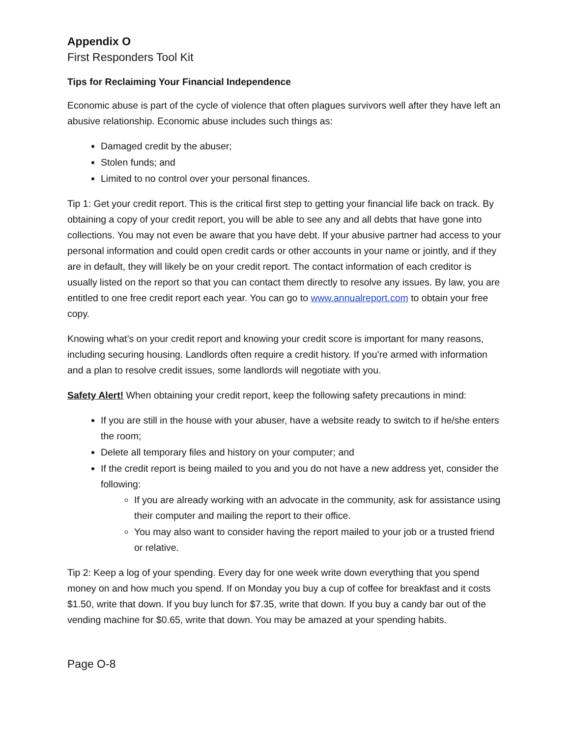Appendix O
First Responders Tool Kit
Tips for Reclaiming Your Financial Independence
Economic abuse is part of the cycle of violence that often plagues survivors well after they have left an abusive relationship. Economic abuse includes such things as:
Damaged credit by the abuser;
Stolen funds; and
Limited to no control over your personal finances.
Tip 1: Get your credit report. This is the critical first step to getting your financial life back on track. By obtaining a copy of your credit report, you will be able to see any and all debts that have gone into collections. You may not even be aware that you have debt. If your abusive partner had access to your personal information and could open credit cards or other accounts in your name or jointly, and if they are in default, they will likely be on your credit report. The contact information of each creditor is usually listed on the report so that you can contact them directly to resolve any issues. By law, you are entitled to one free credit report each year. You can go to www.annualreport.com to obtain your free copy.
Knowing what’s on your credit report and knowing your credit score is important for many reasons, including securing housing. Landlords often require a credit history. If you’re armed with information and a plan to resolve credit issues, some landlords will negotiate with you.
Safety Alert! When obtaining your credit report, keep the following safety precautions in mind:
If you are still in the house with your abuser, have a website ready to switch to if he/she enters the room;
Delete all temporary files and history on your computer; and
If the credit report is being mailed to you and you do not have a new address yet, consider the following:
If you are already working with an advocate in the community, ask for assistance using their computer and mailing the report to their office.
You may also want to consider having the report mailed to your job or a trusted friend or relative.
Tip 2: Keep a log of your spending. Every day for one week write down everything that you spend money on and how much you spend. If on Monday you buy a cup of coffee for breakfast and it costs $1.50, write that down. If you buy lunch for $7.35, write that down. If you buy a candy bar out of the vending machine for $0.65, write that down. You may be amazed at your spending habits.
Page O-8